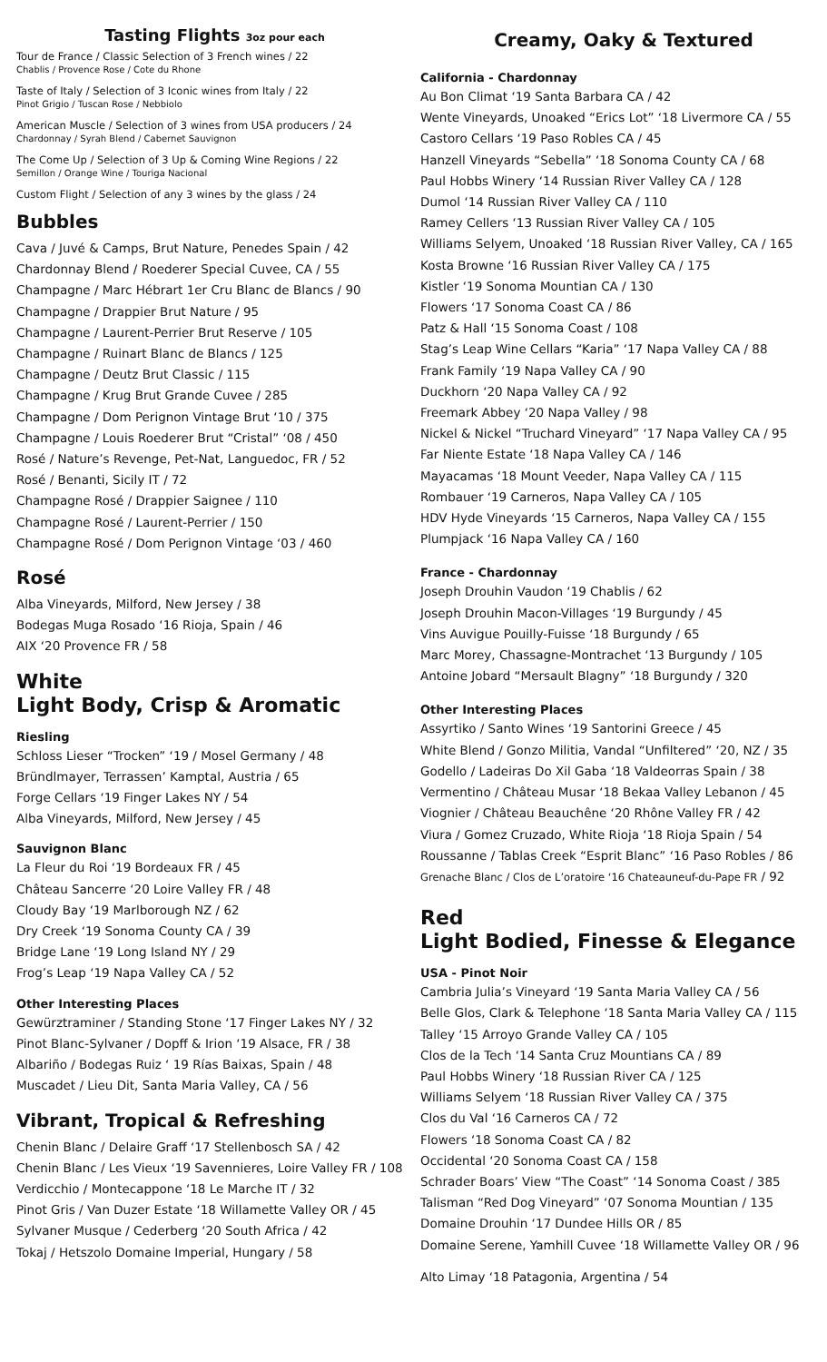Tasting Flights 3oz pour each
Tour de France / Classic Selection of 3 French wines / 22
Chablis / Provence Rose / Cote du Rhone
Taste of Italy / Selection of 3 Iconic wines from Italy / 22
Pinot Grigio / Tuscan Rose / Nebbiolo
American Muscle / Selection of 3 wines from USA producers / 24
Chardonnay / Syrah Blend / Cabernet Sauvignon
The Come Up / Selection of 3 Up & Coming Wine Regions / 22
Semillon / Orange Wine / Touriga Nacional
Custom Flight / Selection of any 3 wines by the glass / 24
Bubbles
Cava / Juvé & Camps, Brut Nature, Penedes Spain / 42
Chardonnay Blend / Roederer Special Cuvee, CA / 55
Champagne / Marc Hébrart 1er Cru Blanc de Blancs / 90
Champagne / Drappier Brut Nature / 95
Champagne / Laurent-Perrier Brut Reserve / 105
Champagne / Ruinart Blanc de Blancs / 125
Champagne / Deutz Brut Classic / 115
Champagne / Krug Brut Grande Cuvee / 285
Champagne / Dom Perignon Vintage Brut ‘10 / 375
Champagne / Louis Roederer Brut “Cristal” ‘08 / 450
Rosé / Nature’s Revenge, Pet-Nat, Languedoc, FR / 52
Rosé / Benanti, Sicily IT / 72
Champagne Rosé / Drappier Saignee / 110
Champagne Rosé / Laurent-Perrier / 150
Champagne Rosé / Dom Perignon Vintage ‘03 / 460
Rosé
Alba Vineyards, Milford, New Jersey / 38
Bodegas Muga Rosado ‘16 Rioja, Spain / 46
AIX ‘20 Provence FR / 58
White
Light Body, Crisp & Aromatic
Riesling
Schloss Lieser “Trocken” ‘19 / Mosel Germany / 48
Bründlmayer, Terrassen’ Kamptal, Austria / 65
Forge Cellars ‘19 Finger Lakes NY / 54
Alba Vineyards, Milford, New Jersey / 45
Sauvignon Blanc
La Fleur du Roi ‘19 Bordeaux FR / 45
Château Sancerre ‘20 Loire Valley FR / 48
Cloudy Bay ‘19 Marlborough NZ / 62
Dry Creek ‘19 Sonoma County CA / 39
Bridge Lane ‘19 Long Island NY / 29
Frog’s Leap ‘19 Napa Valley CA / 52
Other Interesting Places
Gewürztraminer / Standing Stone ‘17 Finger Lakes NY / 32
Pinot Blanc-Sylvaner / Dopff & Irion ‘19 Alsace, FR / 38
Albariño / Bodegas Ruiz ‘ 19 Rías Baixas, Spain / 48
Muscadet / Lieu Dit, Santa Maria Valley, CA / 56
Vibrant, Tropical & Refreshing
Chenin Blanc / Delaire Graff ‘17 Stellenbosch SA / 42
Chenin Blanc / Les Vieux ‘19 Savennieres, Loire Valley FR / 108
Verdicchio / Montecappone ‘18 Le Marche IT / 32
Pinot Gris / Van Duzer Estate ‘18 Willamette Valley OR / 45
Sylvaner Musque / Cederberg ‘20 South Africa / 42
Tokaj / Hetszolo Domaine Imperial, Hungary / 58
Creamy, Oaky & Textured
California - Chardonnay
Au Bon Climat ‘19 Santa Barbara CA / 42
Wente Vineyards, Unoaked “Erics Lot” ‘18 Livermore CA / 55
Castoro Cellars ‘19 Paso Robles CA / 45
Hanzell Vineyards “Sebella” ‘18 Sonoma County CA / 68
Paul Hobbs Winery ‘14 Russian River Valley CA / 128
Dumol ‘14 Russian River Valley CA / 110
Ramey Cellers ‘13 Russian River Valley CA / 105
Williams Selyem, Unoaked ‘18 Russian River Valley, CA / 165
Kosta Browne ‘16 Russian River Valley CA / 175
Kistler ‘19 Sonoma Mountian CA / 130
Flowers ‘17 Sonoma Coast CA / 86
Patz & Hall ‘15 Sonoma Coast / 108
Stag’s Leap Wine Cellars “Karia” ‘17 Napa Valley CA / 88
Frank Family ‘19 Napa Valley CA / 90
Duckhorn ‘20 Napa Valley CA / 92
Freemark Abbey ‘20 Napa Valley / 98
Nickel & Nickel “Truchard Vineyard” ‘17 Napa Valley CA / 95
Far Niente Estate ‘18 Napa Valley CA / 146
Mayacamas ‘18 Mount Veeder, Napa Valley CA / 115
Rombauer ‘19 Carneros, Napa Valley CA / 105
HDV Hyde Vineyards ‘15 Carneros, Napa Valley CA / 155
Plumpjack ‘16 Napa Valley CA / 160
France - Chardonnay
Joseph Drouhin Vaudon ‘19 Chablis / 62
Joseph Drouhin Macon-Villages ‘19 Burgundy / 45
Vins Auvigue Pouilly-Fuisse ‘18 Burgundy / 65
Marc Morey, Chassagne-Montrachet ‘13 Burgundy / 105
Antoine Jobard “Mersault Blagny” ‘18 Burgundy / 320
Other Interesting Places
Assyrtiko / Santo Wines ‘19 Santorini Greece / 45
White Blend / Gonzo Militia, Vandal “Unfiltered” ‘20, NZ / 35
Godello / Ladeiras Do Xil Gaba ‘18 Valdeorras Spain / 38
Vermentino / Château Musar ‘18 Bekaa Valley Lebanon / 45
Viognier / Château Beauchêne ‘20 Rhône Valley FR / 42
Viura / Gomez Cruzado, White Rioja ‘18 Rioja Spain / 54
Roussanne / Tablas Creek “Esprit Blanc” ‘16 Paso Robles / 86
Grenache Blanc / Clos de L’oratoire ‘16 Chateauneuf-du-Pape FR / 92
Red
Light Bodied, Finesse & Elegance
USA - Pinot Noir
Cambria Julia’s Vineyard ‘19 Santa Maria Valley CA / 56
Belle Glos, Clark & Telephone ‘18 Santa Maria Valley CA / 115
Talley ‘15 Arroyo Grande Valley CA / 105
Clos de la Tech ‘14 Santa Cruz Mountians CA / 89
Paul Hobbs Winery ‘18 Russian River CA / 125
Williams Selyem ‘18 Russian River Valley CA / 375
Clos du Val ‘16 Carneros CA / 72
Flowers ‘18 Sonoma Coast CA / 82
Occidental ‘20 Sonoma Coast CA / 158
Schrader Boars’ View “The Coast” ‘14 Sonoma Coast / 385
Talisman “Red Dog Vineyard” ‘07 Sonoma Mountian / 135
Domaine Drouhin ‘17 Dundee Hills OR / 85
Domaine Serene, Yamhill Cuvee ‘18 Willamette Valley OR / 96
Alto Limay ‘18 Patagonia, Argentina / 54